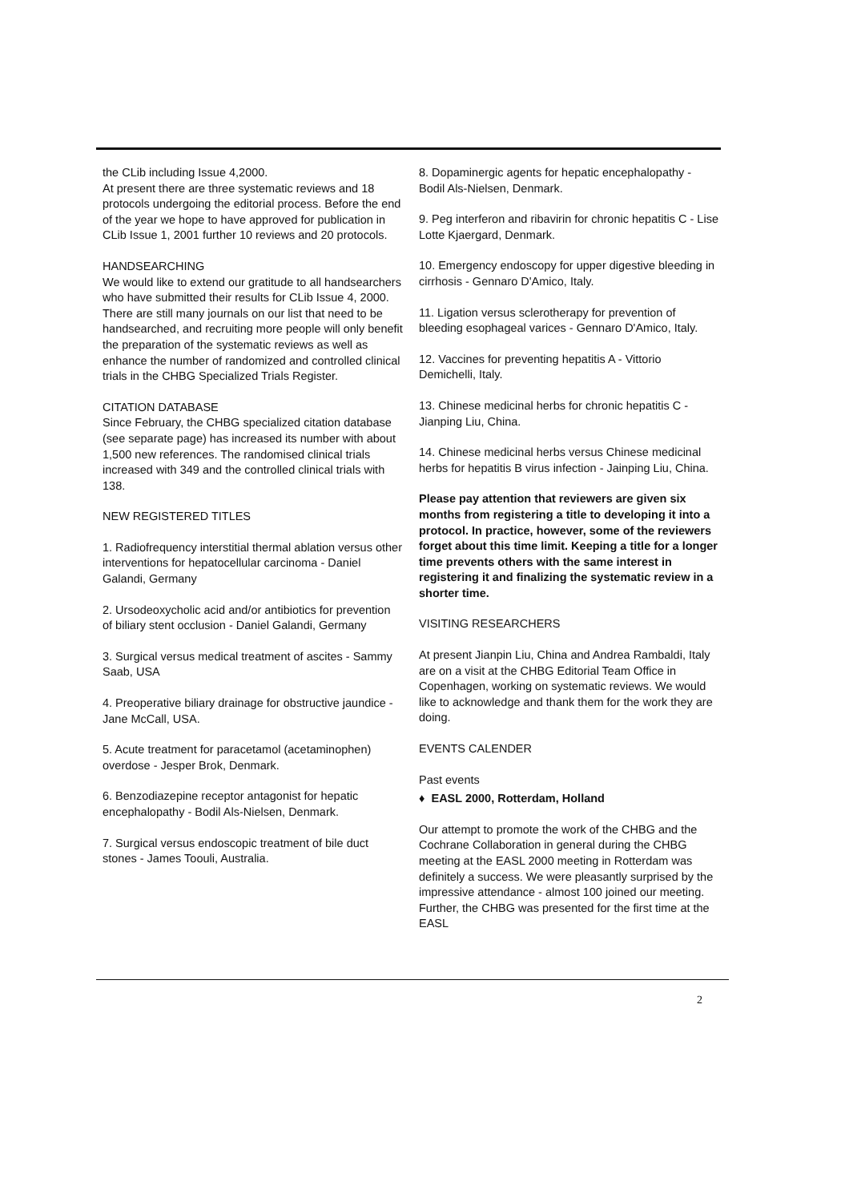the CLib including Issue 4,2000.
At present there are three systematic reviews and 18 protocols undergoing the editorial process. Before the end of the year we hope to have approved for publication in CLib Issue 1, 2001 further 10 reviews and 20 protocols.
HANDSEARCHING
We would like to extend our gratitude to all handsearchers who have submitted their results for CLib Issue 4, 2000. There are still many journals on our list that need to be handsearched, and recruiting more people will only benefit the preparation of the systematic reviews as well as enhance the number of randomized and controlled clinical trials in the CHBG Specialized Trials Register.
CITATION DATABASE
Since February, the CHBG specialized citation database (see separate page) has increased its number with about 1,500 new references. The randomised clinical trials increased with 349 and the controlled clinical trials with 138.
NEW REGISTERED TITLES
1. Radiofrequency interstitial thermal ablation versus other interventions for hepatocellular carcinoma - Daniel Galandi, Germany
2. Ursodeoxycholic acid and/or antibiotics for prevention of biliary stent occlusion - Daniel Galandi, Germany
3. Surgical versus medical treatment of ascites - Sammy Saab, USA
4. Preoperative biliary drainage for obstructive jaundice - Jane McCall, USA.
5. Acute treatment for paracetamol (acetaminophen) overdose - Jesper Brok, Denmark.
6. Benzodiazepine receptor antagonist for hepatic encephalopathy - Bodil Als-Nielsen, Denmark.
7. Surgical versus endoscopic treatment of bile duct stones - James Toouli, Australia.
8. Dopaminergic agents for hepatic encephalopathy - Bodil Als-Nielsen, Denmark.
9. Peg interferon and ribavirin for chronic hepatitis C - Lise Lotte Kjaergard, Denmark.
10. Emergency endoscopy for upper digestive bleeding in cirrhosis - Gennaro D'Amico, Italy.
11. Ligation versus sclerotherapy for prevention of bleeding esophageal varices - Gennaro D'Amico, Italy.
12. Vaccines for preventing hepatitis A - Vittorio Demichelli, Italy.
13. Chinese medicinal herbs for chronic hepatitis C - Jianping Liu, China.
14. Chinese medicinal herbs versus Chinese medicinal herbs for hepatitis B virus infection - Jainping Liu, China.
Please pay attention that reviewers are given six months from registering a title to developing it into a protocol. In practice, however, some of the reviewers forget about this time limit. Keeping a title for a longer time prevents others with the same interest in registering it and finalizing the systematic review in a shorter time.
VISITING RESEARCHERS
At present Jianpin Liu, China and Andrea Rambaldi, Italy are on a visit at the CHBG Editorial Team Office in Copenhagen, working on systematic reviews. We would like to acknowledge and thank them for the work they are doing.
EVENTS CALENDER
Past events
♦ EASL 2000, Rotterdam, Holland
Our attempt to promote the work of the CHBG and the Cochrane Collaboration in general during the CHBG meeting at the EASL 2000 meeting in Rotterdam was definitely a success. We were pleasantly surprised by the impressive attendance - almost 100 joined our meeting. Further, the CHBG was presented for the first time at the EASL
2